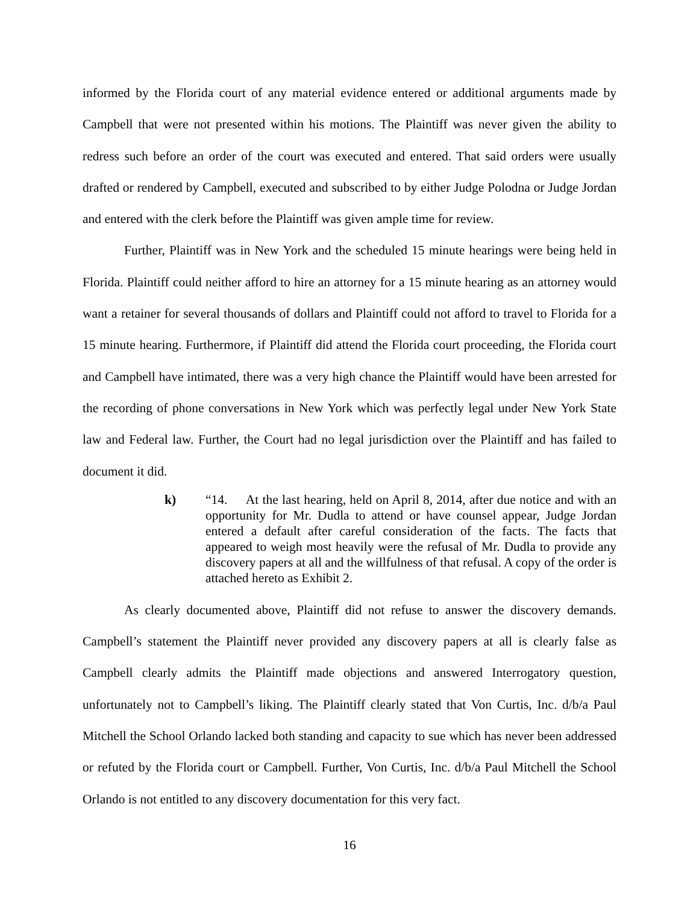informed by the Florida court of any material evidence entered or additional arguments made by Campbell that were not presented within his motions. The Plaintiff was never given the ability to redress such before an order of the court was executed and entered. That said orders were usually drafted or rendered by Campbell, executed and subscribed to by either Judge Polodna or Judge Jordan and entered with the clerk before the Plaintiff was given ample time for review.
Further, Plaintiff was in New York and the scheduled 15 minute hearings were being held in Florida. Plaintiff could neither afford to hire an attorney for a 15 minute hearing as an attorney would want a retainer for several thousands of dollars and Plaintiff could not afford to travel to Florida for a 15 minute hearing. Furthermore, if Plaintiff did attend the Florida court proceeding, the Florida court and Campbell have intimated, there was a very high chance the Plaintiff would have been arrested for the recording of phone conversations in New York which was perfectly legal under New York State law and Federal law. Further, the Court had no legal jurisdiction over the Plaintiff and has failed to document it did.
k) “14. At the last hearing, held on April 8, 2014, after due notice and with an opportunity for Mr. Dudla to attend or have counsel appear, Judge Jordan entered a default after careful consideration of the facts. The facts that appeared to weigh most heavily were the refusal of Mr. Dudla to provide any discovery papers at all and the willfulness of that refusal. A copy of the order is attached hereto as Exhibit 2.
As clearly documented above, Plaintiff did not refuse to answer the discovery demands. Campbell’s statement the Plaintiff never provided any discovery papers at all is clearly false as Campbell clearly admits the Plaintiff made objections and answered Interrogatory question, unfortunately not to Campbell’s liking. The Plaintiff clearly stated that Von Curtis, Inc. d/b/a Paul Mitchell the School Orlando lacked both standing and capacity to sue which has never been addressed or refuted by the Florida court or Campbell. Further, Von Curtis, Inc. d/b/a Paul Mitchell the School Orlando is not entitled to any discovery documentation for this very fact.
16